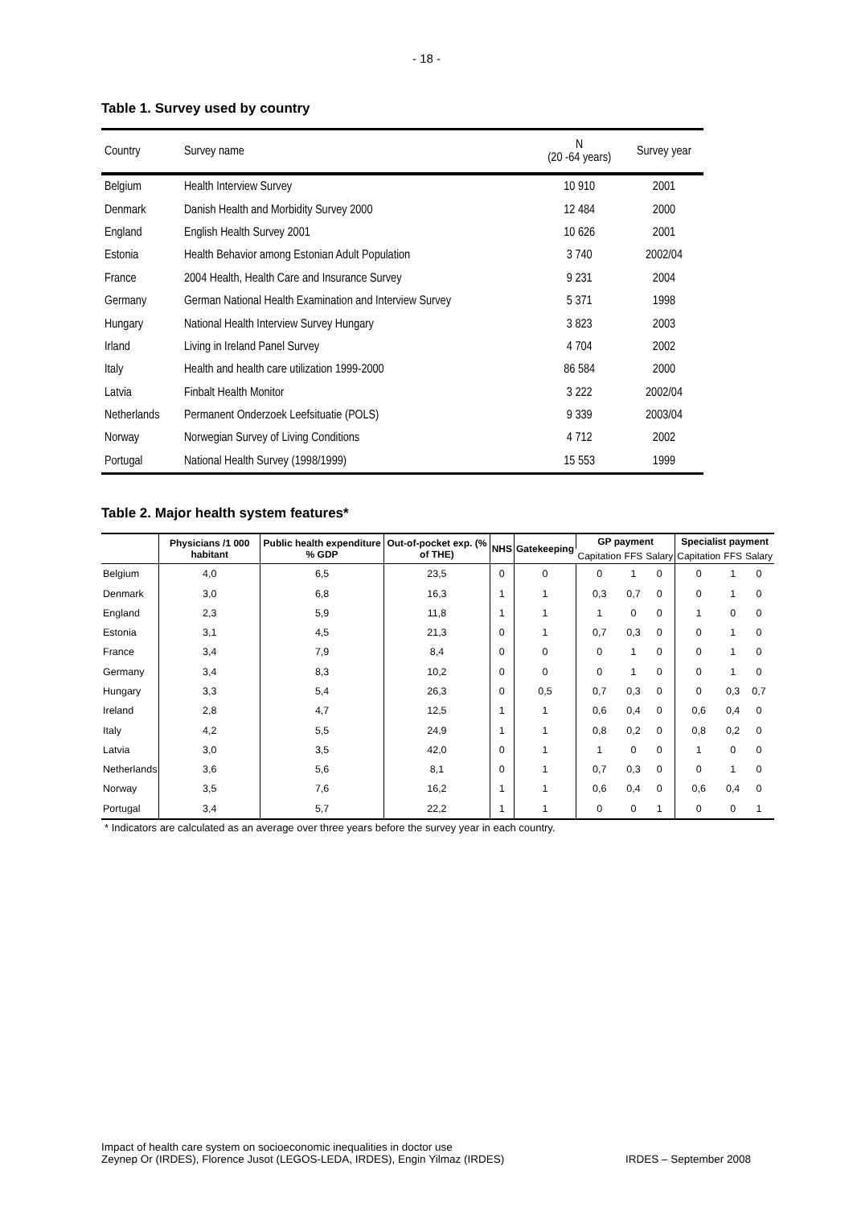- 18 -
Table 1. Survey used by country
| Country | Survey name | N (20 -64 years) | Survey year |
| --- | --- | --- | --- |
| Belgium | Health Interview Survey | 10 910 | 2001 |
| Denmark | Danish Health and Morbidity Survey 2000 | 12 484 | 2000 |
| England | English Health Survey 2001 | 10 626 | 2001 |
| Estonia | Health Behavior among Estonian Adult Population | 3 740 | 2002/04 |
| France | 2004 Health, Health Care and Insurance Survey | 9 231 | 2004 |
| Germany | German National Health Examination and Interview Survey | 5 371 | 1998 |
| Hungary | National Health Interview Survey Hungary | 3 823 | 2003 |
| Irland | Living in Ireland Panel Survey | 4 704 | 2002 |
| Italy | Health and health care utilization 1999-2000 | 86 584 | 2000 |
| Latvia | Finbalt Health Monitor | 3 222 | 2002/04 |
| Netherlands | Permanent Onderzoek Leefsituatie (POLS) | 9 339 | 2003/04 |
| Norway | Norwegian Survey of Living Conditions | 4 712 | 2002 |
| Portugal | National Health Survey (1998/1999) | 15 553 | 1999 |
Table 2. Major health system features*
| | Physicians /1 000 habitant | Public health expenditure % GDP | Out-of-pocket exp. (% of THE) | NHS | Gatekeeping | GP payment | | | Specialist payment | | |
| --- | --- | --- | --- | --- | --- | --- | --- | --- | --- | --- | --- |
| | | | | | | Capitation | FFS | Salary | Capitation | FFS | Salary |
| Belgium | 4,0 | 6,5 | 23,5 | 0 | 0 | 0 | 1 | 0 | 0 | 1 | 0 |
| Denmark | 3,0 | 6,8 | 16,3 | 1 | 1 | 0,3 | 0,7 | 0 | 0 | 1 | 0 |
| England | 2,3 | 5,9 | 11,8 | 1 | 1 | 1 | 0 | 0 | 1 | 0 | 0 |
| Estonia | 3,1 | 4,5 | 21,3 | 0 | 1 | 0,7 | 0,3 | 0 | 0 | 1 | 0 |
| France | 3,4 | 7,9 | 8,4 | 0 | 0 | 0 | 1 | 0 | 0 | 1 | 0 |
| Germany | 3,4 | 8,3 | 10,2 | 0 | 0 | 0 | 1 | 0 | 0 | 1 | 0 |
| Hungary | 3,3 | 5,4 | 26,3 | 0 | 0,5 | 0,7 | 0,3 | 0 | 0 | 0,3 | 0,7 |
| Ireland | 2,8 | 4,7 | 12,5 | 1 | 1 | 0,6 | 0,4 | 0 | 0,6 | 0,4 | 0 |
| Italy | 4,2 | 5,5 | 24,9 | 1 | 1 | 0,8 | 0,2 | 0 | 0,8 | 0,2 | 0 |
| Latvia | 3,0 | 3,5 | 42,0 | 0 | 1 | 1 | 0 | 0 | 1 | 0 | 0 |
| Netherlands | 3,6 | 5,6 | 8,1 | 0 | 1 | 0,7 | 0,3 | 0 | 0 | 1 | 0 |
| Norway | 3,5 | 7,6 | 16,2 | 1 | 1 | 0,6 | 0,4 | 0 | 0,6 | 0,4 | 0 |
| Portugal | 3,4 | 5,7 | 22,2 | 1 | 1 | 0 | 0 | 1 | 0 | 0 | 1 |
* Indicators are calculated as an average over three years before the survey year in each country.
Impact of health care system on socioeconomic inequalities in doctor use
Zeynep Or (IRDES), Florence Jusot (LEGOS-LEDA, IRDES), Engin Yilmaz (IRDES)
IRDES – September 2008